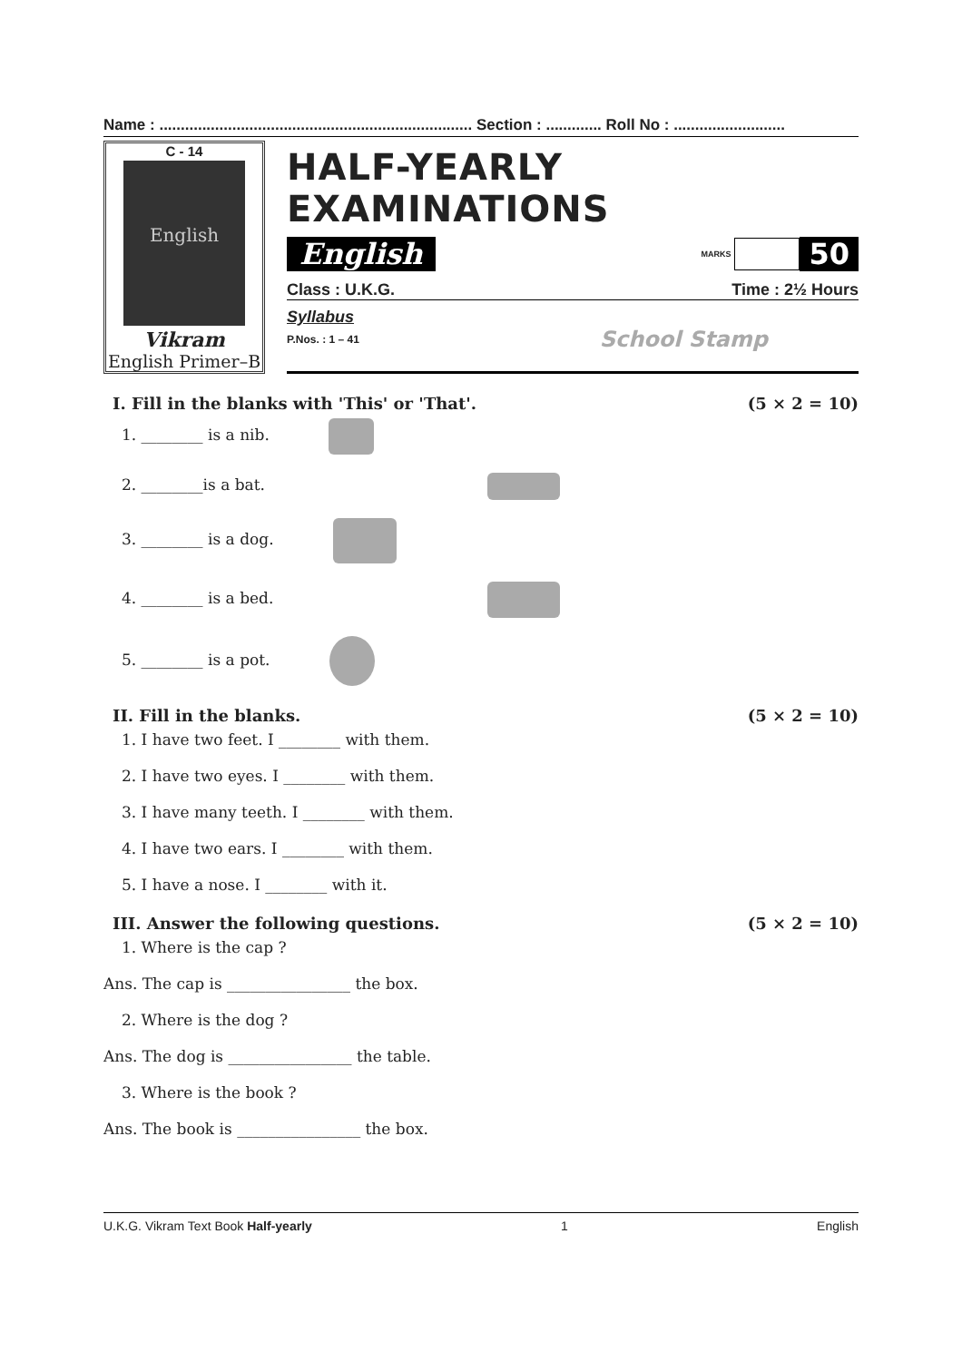Name : ......................................................................... Section : ............. Roll No : ..........................
C - 14
English
Vikram
English Primer–B
HALF-YEARLY EXAMINATIONS
English MARKS 50
Class : U.K.G. Time : 2½ Hours
Syllabus
P.Nos. : 1 – 41 School Stamp
I. Fill in the blanks with 'This' or 'That'. (5 × 2 = 10)
1. ________ is a nib.
2. ________is a bat.
3. ________ is a dog.
4. ________ is a bed.
5. ________ is a pot.
II. Fill in the blanks. (5 × 2 = 10)
1. I have two feet. I ________ with them.
2. I have two eyes. I ________ with them.
3. I have many teeth. I ________ with them.
4. I have two ears. I ________ with them.
5. I have a nose. I ________ with it.
III. Answer the following questions. (5 × 2 = 10)
1. Where is the cap ?
Ans. The cap is ________________ the box.
2. Where is the dog ?
Ans. The dog is ________________ the table.
3. Where is the book ?
Ans. The book is ________________ the box.
U.K.G. Vikram Text Book Half-yearly 1 English